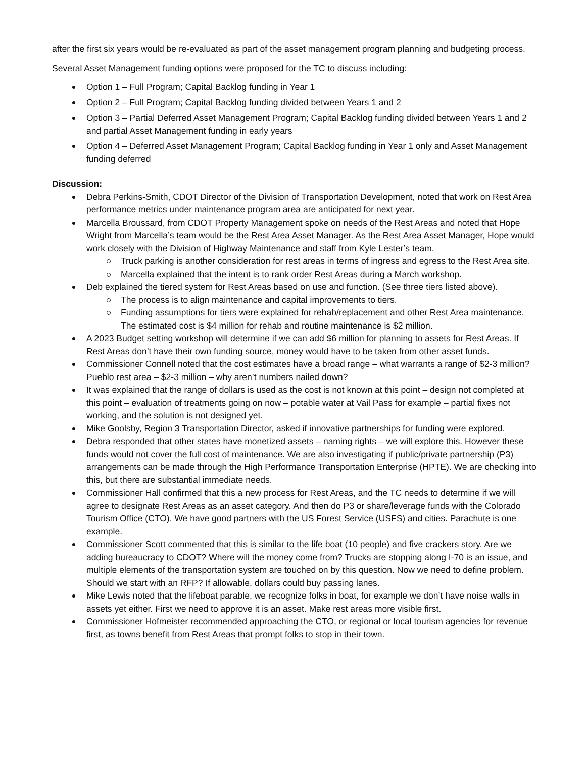after the first six years would be re-evaluated as part of the asset management program planning and budgeting process.
Several Asset Management funding options were proposed for the TC to discuss including:
Option 1 – Full Program; Capital Backlog funding in Year 1
Option 2 – Full Program; Capital Backlog funding divided between Years 1 and 2
Option 3 – Partial Deferred Asset Management Program; Capital Backlog funding divided between Years 1 and 2 and partial Asset Management funding in early years
Option 4 – Deferred Asset Management Program; Capital Backlog funding in Year 1 only and Asset Management funding deferred
Discussion:
Debra Perkins-Smith, CDOT Director of the Division of Transportation Development, noted that work on Rest Area performance metrics under maintenance program area are anticipated for next year.
Marcella Broussard, from CDOT Property Management spoke on needs of the Rest Areas and noted that Hope Wright from Marcella’s team would be the Rest Area Asset Manager. As the Rest Area Asset Manager, Hope would work closely with the Division of Highway Maintenance and staff from Kyle Lester’s team.
Truck parking is another consideration for rest areas in terms of ingress and egress to the Rest Area site.
Marcella explained that the intent is to rank order Rest Areas during a March workshop.
Deb explained the tiered system for Rest Areas based on use and function. (See three tiers listed above).
The process is to align maintenance and capital improvements to tiers.
Funding assumptions for tiers were explained for rehab/replacement and other Rest Area maintenance. The estimated cost is $4 million for rehab and routine maintenance is $2 million.
A 2023 Budget setting workshop will determine if we can add $6 million for planning to assets for Rest Areas. If Rest Areas don’t have their own funding source, money would have to be taken from other asset funds.
Commissioner Connell noted that the cost estimates have a broad range – what warrants a range of $2-3 million? Pueblo rest area – $2-3 million – why aren’t numbers nailed down?
It was explained that the range of dollars is used as the cost is not known at this point – design not completed at this point – evaluation of treatments going on now – potable water at Vail Pass for example – partial fixes not working, and the solution is not designed yet.
Mike Goolsby, Region 3 Transportation Director, asked if innovative partnerships for funding were explored.
Debra responded that other states have monetized assets – naming rights – we will explore this. However these funds would not cover the full cost of maintenance. We are also investigating if public/private partnership (P3) arrangements can be made through the High Performance Transportation Enterprise (HPTE). We are checking into this, but there are substantial immediate needs.
Commissioner Hall confirmed that this a new process for Rest Areas, and the TC needs to determine if we will agree to designate Rest Areas as an asset category. And then do P3 or share/leverage funds with the Colorado Tourism Office (CTO). We have good partners with the US Forest Service (USFS) and cities. Parachute is one example.
Commissioner Scott commented that this is similar to the life boat (10 people) and five crackers story. Are we adding bureaucracy to CDOT? Where will the money come from? Trucks are stopping along I-70 is an issue, and multiple elements of the transportation system are touched on by this question. Now we need to define problem. Should we start with an RFP? If allowable, dollars could buy passing lanes.
Mike Lewis noted that the lifeboat parable, we recognize folks in boat, for example we don’t have noise walls in assets yet either. First we need to approve it is an asset. Make rest areas more visible first.
Commissioner Hofmeister recommended approaching the CTO, or regional or local tourism agencies for revenue first, as towns benefit from Rest Areas that prompt folks to stop in their town.